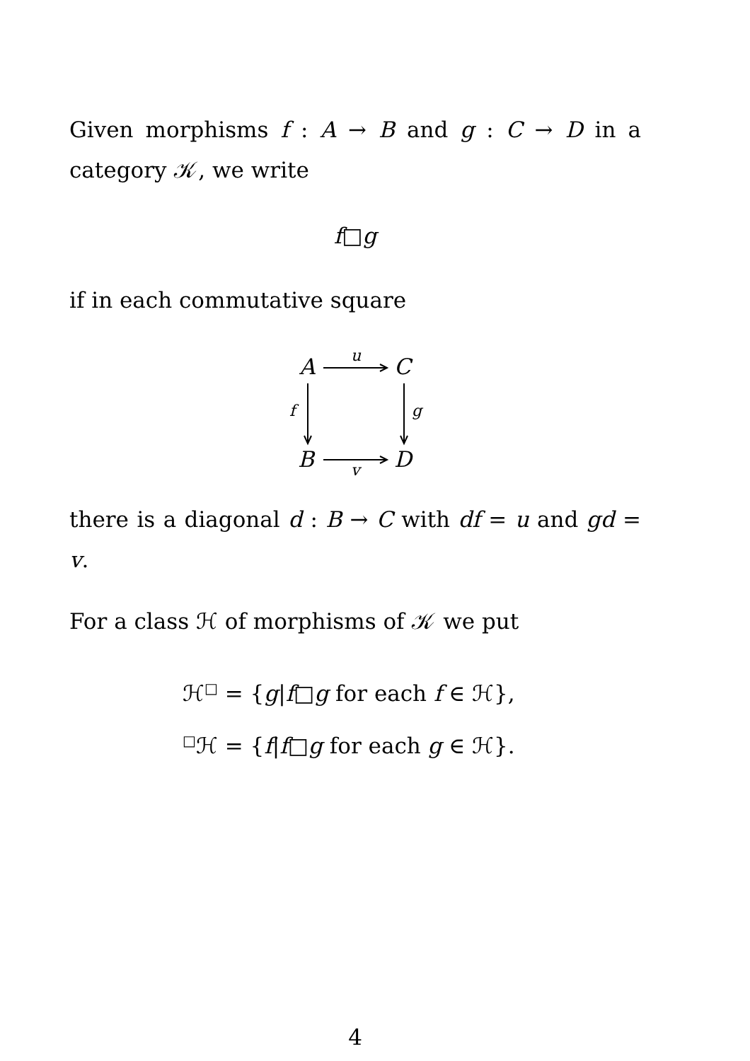Given morphisms f : A → B and g : C → D in a category 𝒦, we write
f□g
if in each commutative square
A u C
f g
B v D
there is a diagonal d : B → C with df = u and gd = v.
For a class ℋ of morphisms of 𝒦 we put
ℋ<sup>□</sup> = {g|f□g for each f ∈ ℋ},
<sup>□</sup>ℋ = {f|f□g for each g ∈ ℋ}.
4